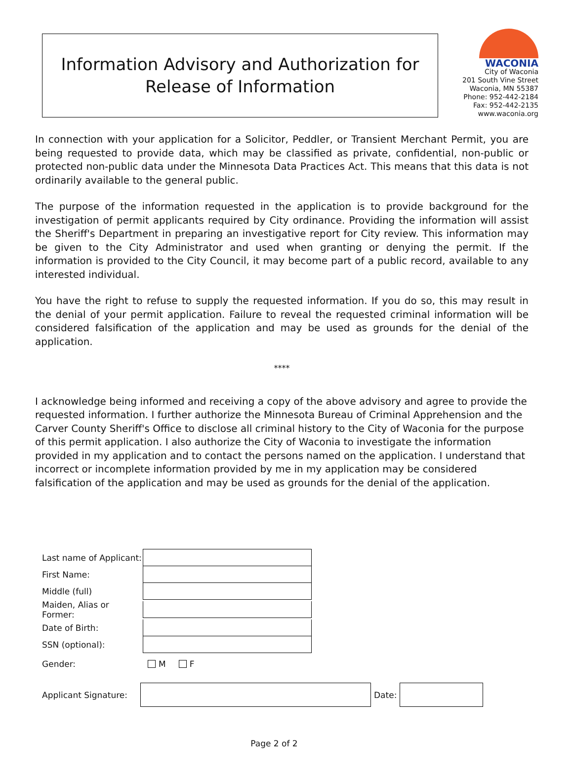Information Advisory and Authorization for
Release of Information
WACONIA
City of Waconia
201 South Vine Street
Waconia, MN 55387
Phone: 952-442-2184
Fax: 952-442-2135
www.waconia.org
In connection with your application for a Solicitor, Peddler, or Transient Merchant Permit, you are being requested to provide data, which may be classified as private, confidential, non-public or protected non-public data under the Minnesota Data Practices Act. This means that this data is not ordinarily available to the general public.
The purpose of the information requested in the application is to provide background for the investigation of permit applicants required by City ordinance. Providing the information will assist the Sheriff's Department in preparing an investigative report for City review. This information may be given to the City Administrator and used when granting or denying the permit. If the information is provided to the City Council, it may become part of a public record, available to any interested individual.
You have the right to refuse to supply the requested information. If you do so, this may result in the denial of your permit application. Failure to reveal the requested criminal information will be considered falsification of the application and may be used as grounds for the denial of the application.
****
I acknowledge being informed and receiving a copy of the above advisory and agree to provide the requested information. I further authorize the Minnesota Bureau of Criminal Apprehension and the Carver County Sheriff's Office to disclose all criminal history to the City of Waconia for the purpose of this permit application. I also authorize the City of Waconia to investigate the information provided in my application and to contact the persons named on the application. I understand that incorrect or incomplete information provided by me in my application may be considered falsification of the application and may be used as grounds for the denial of the application.
Last name of Applicant:
First Name:
Middle (full)
Maiden, Alias or Former:
Date of Birth:
SSN (optional):
Gender: M F
Applicant Signature:
Date:
Page 2 of 2